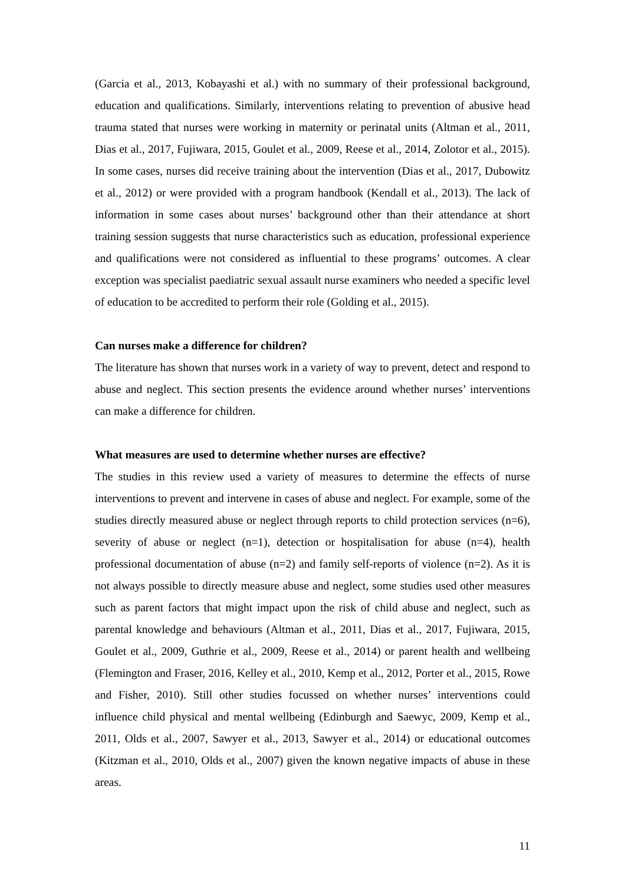(Garcia et al., 2013, Kobayashi et al.) with no summary of their professional background, education and qualifications. Similarly, interventions relating to prevention of abusive head trauma stated that nurses were working in maternity or perinatal units (Altman et al., 2011, Dias et al., 2017, Fujiwara, 2015, Goulet et al., 2009, Reese et al., 2014, Zolotor et al., 2015). In some cases, nurses did receive training about the intervention (Dias et al., 2017, Dubowitz et al., 2012) or were provided with a program handbook (Kendall et al., 2013). The lack of information in some cases about nurses’ background other than their attendance at short training session suggests that nurse characteristics such as education, professional experience and qualifications were not considered as influential to these programs’ outcomes. A clear exception was specialist paediatric sexual assault nurse examiners who needed a specific level of education to be accredited to perform their role (Golding et al., 2015).
Can nurses make a difference for children?
The literature has shown that nurses work in a variety of way to prevent, detect and respond to abuse and neglect. This section presents the evidence around whether nurses’ interventions can make a difference for children.
What measures are used to determine whether nurses are effective?
The studies in this review used a variety of measures to determine the effects of nurse interventions to prevent and intervene in cases of abuse and neglect. For example, some of the studies directly measured abuse or neglect through reports to child protection services (n=6), severity of abuse or neglect (n=1), detection or hospitalisation for abuse (n=4), health professional documentation of abuse (n=2) and family self-reports of violence (n=2). As it is not always possible to directly measure abuse and neglect, some studies used other measures such as parent factors that might impact upon the risk of child abuse and neglect, such as parental knowledge and behaviours (Altman et al., 2011, Dias et al., 2017, Fujiwara, 2015, Goulet et al., 2009, Guthrie et al., 2009, Reese et al., 2014) or parent health and wellbeing (Flemington and Fraser, 2016, Kelley et al., 2010, Kemp et al., 2012, Porter et al., 2015, Rowe and Fisher, 2010). Still other studies focussed on whether nurses’ interventions could influence child physical and mental wellbeing (Edinburgh and Saewyc, 2009, Kemp et al., 2011, Olds et al., 2007, Sawyer et al., 2013, Sawyer et al., 2014) or educational outcomes (Kitzman et al., 2010, Olds et al., 2007) given the known negative impacts of abuse in these areas.
11